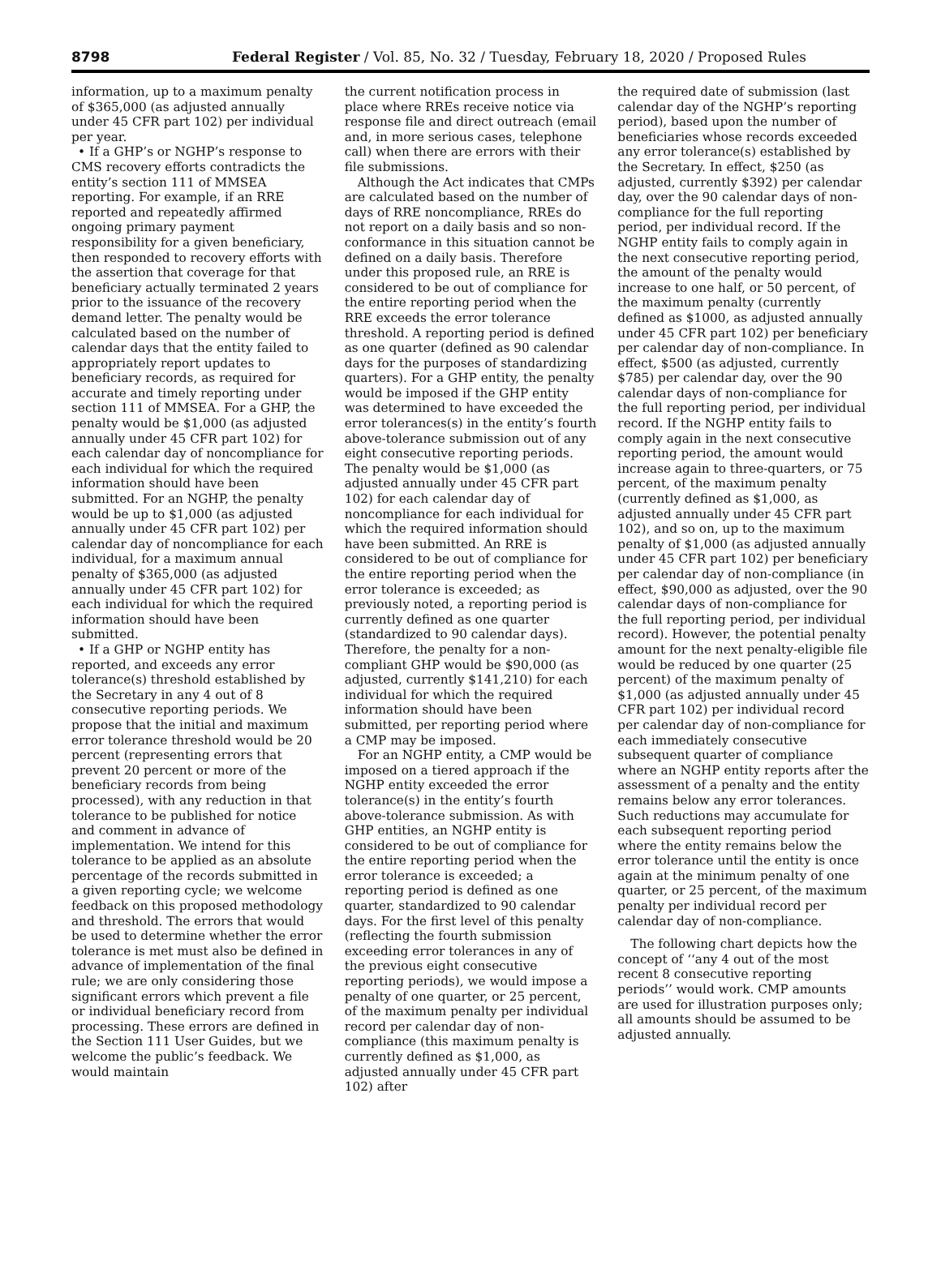8798 Federal Register / Vol. 85, No. 32 / Tuesday, February 18, 2020 / Proposed Rules
information, up to a maximum penalty of $365,000 (as adjusted annually under 45 CFR part 102) per individual per year.
• If a GHP’s or NGHP’s response to CMS recovery efforts contradicts the entity’s section 111 of MMSEA reporting. For example, if an RRE reported and repeatedly affirmed ongoing primary payment responsibility for a given beneficiary, then responded to recovery efforts with the assertion that coverage for that beneficiary actually terminated 2 years prior to the issuance of the recovery demand letter. The penalty would be calculated based on the number of calendar days that the entity failed to appropriately report updates to beneficiary records, as required for accurate and timely reporting under section 111 of MMSEA. For a GHP, the penalty would be $1,000 (as adjusted annually under 45 CFR part 102) for each calendar day of noncompliance for each individual for which the required information should have been submitted. For an NGHP, the penalty would be up to $1,000 (as adjusted annually under 45 CFR part 102) per calendar day of noncompliance for each individual, for a maximum annual penalty of $365,000 (as adjusted annually under 45 CFR part 102) for each individual for which the required information should have been submitted.
• If a GHP or NGHP entity has reported, and exceeds any error tolerance(s) threshold established by the Secretary in any 4 out of 8 consecutive reporting periods. We propose that the initial and maximum error tolerance threshold would be 20 percent (representing errors that prevent 20 percent or more of the beneficiary records from being processed), with any reduction in that tolerance to be published for notice and comment in advance of implementation. We intend for this tolerance to be applied as an absolute percentage of the records submitted in a given reporting cycle; we welcome feedback on this proposed methodology and threshold. The errors that would be used to determine whether the error tolerance is met must also be defined in advance of implementation of the final rule; we are only considering those significant errors which prevent a file or individual beneficiary record from processing. These errors are defined in the Section 111 User Guides, but we welcome the public’s feedback. We would maintain
the current notification process in place where RREs receive notice via response file and direct outreach (email and, in more serious cases, telephone call) when there are errors with their file submissions.
Although the Act indicates that CMPs are calculated based on the number of days of RRE noncompliance, RREs do not report on a daily basis and so non-conformance in this situation cannot be defined on a daily basis. Therefore under this proposed rule, an RRE is considered to be out of compliance for the entire reporting period when the RRE exceeds the error tolerance threshold. A reporting period is defined as one quarter (defined as 90 calendar days for the purposes of standardizing quarters). For a GHP entity, the penalty would be imposed if the GHP entity was determined to have exceeded the error tolerances(s) in the entity’s fourth above-tolerance submission out of any eight consecutive reporting periods. The penalty would be $1,000 (as adjusted annually under 45 CFR part 102) for each calendar day of noncompliance for each individual for which the required information should have been submitted. An RRE is considered to be out of compliance for the entire reporting period when the error tolerance is exceeded; as previously noted, a reporting period is currently defined as one quarter (standardized to 90 calendar days). Therefore, the penalty for a non-compliant GHP would be $90,000 (as adjusted, currently $141,210) for each individual for which the required information should have been submitted, per reporting period where a CMP may be imposed.
For an NGHP entity, a CMP would be imposed on a tiered approach if the NGHP entity exceeded the error tolerance(s) in the entity’s fourth above-tolerance submission. As with GHP entities, an NGHP entity is considered to be out of compliance for the entire reporting period when the error tolerance is exceeded; a reporting period is defined as one quarter, standardized to 90 calendar days. For the first level of this penalty (reflecting the fourth submission exceeding error tolerances in any of the previous eight consecutive reporting periods), we would impose a penalty of one quarter, or 25 percent, of the maximum penalty per individual record per calendar day of non-compliance (this maximum penalty is currently defined as $1,000, as adjusted annually under 45 CFR part 102) after
the required date of submission (last calendar day of the NGHP’s reporting period), based upon the number of beneficiaries whose records exceeded any error tolerance(s) established by the Secretary. In effect, $250 (as adjusted, currently $392) per calendar day, over the 90 calendar days of non-compliance for the full reporting period, per individual record. If the NGHP entity fails to comply again in the next consecutive reporting period, the amount of the penalty would increase to one half, or 50 percent, of the maximum penalty (currently defined as $1000, as adjusted annually under 45 CFR part 102) per beneficiary per calendar day of non-compliance. In effect, $500 (as adjusted, currently $785) per calendar day, over the 90 calendar days of non-compliance for the full reporting period, per individual record. If the NGHP entity fails to comply again in the next consecutive reporting period, the amount would increase again to three-quarters, or 75 percent, of the maximum penalty (currently defined as $1,000, as adjusted annually under 45 CFR part 102), and so on, up to the maximum penalty of $1,000 (as adjusted annually under 45 CFR part 102) per beneficiary per calendar day of non-compliance (in effect, $90,000 as adjusted, over the 90 calendar days of non-compliance for the full reporting period, per individual record). However, the potential penalty amount for the next penalty-eligible file would be reduced by one quarter (25 percent) of the maximum penalty of $1,000 (as adjusted annually under 45 CFR part 102) per individual record per calendar day of non-compliance for each immediately consecutive subsequent quarter of compliance where an NGHP entity reports after the assessment of a penalty and the entity remains below any error tolerances. Such reductions may accumulate for each subsequent reporting period where the entity remains below the error tolerance until the entity is once again at the minimum penalty of one quarter, or 25 percent, of the maximum penalty per individual record per calendar day of non-compliance.
The following chart depicts how the concept of ‘‘any 4 out of the most recent 8 consecutive reporting periods’’ would work. CMP amounts are used for illustration purposes only; all amounts should be assumed to be adjusted annually.